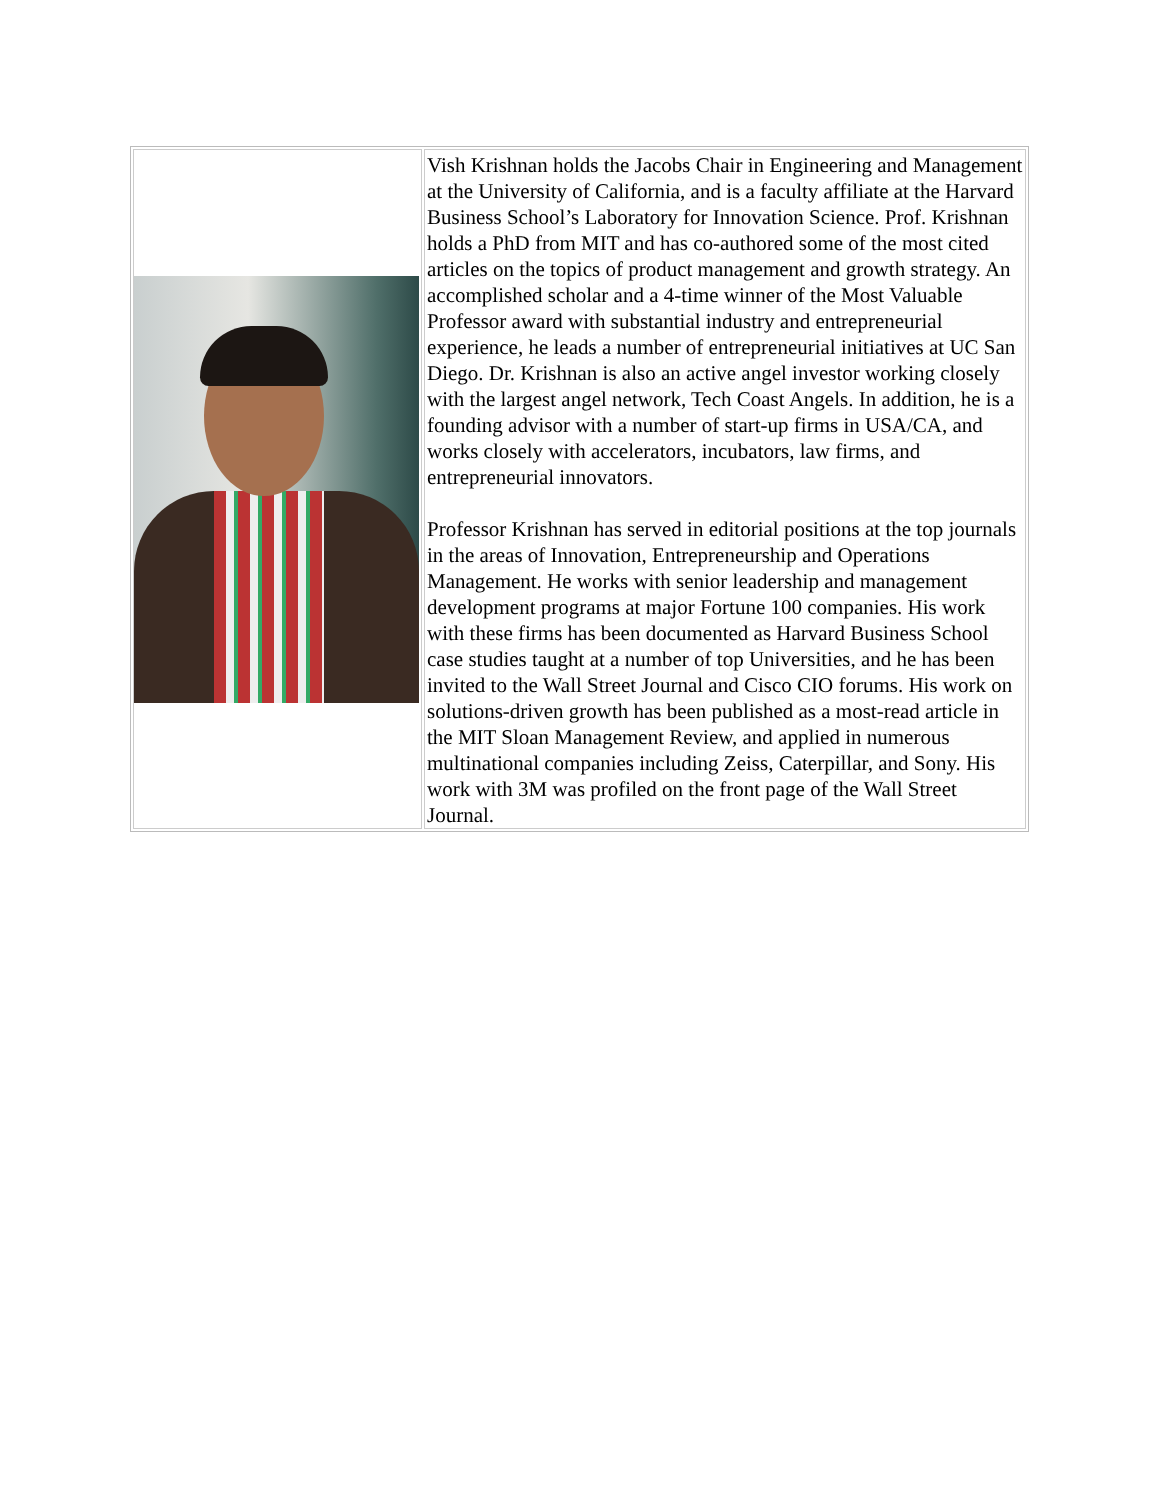| | Vish Krishnan holds the Jacobs Chair in Engineering and Management at the University of California, and is a faculty affiliate at the Harvard Business School’s Laboratory for Innovation Science. Prof. Krishnan holds a PhD from MIT and has co-authored some of the most cited articles on the topics of product management and growth strategy. An accomplished scholar and a 4-time winner of the Most Valuable Professor award with substantial industry and entrepreneurial experience, he leads a number of entrepreneurial initiatives at UC San Diego. Dr. Krishnan is also an active angel investor working closely with the largest angel network, Tech Coast Angels. In addition, he is a founding advisor with a number of start-up firms in USA/CA, and works closely with accelerators, incubators, law firms, and entrepreneurial innovators. Professor Krishnan has served in editorial positions at the top journals in the areas of Innovation, Entrepreneurship and Operations Management. He works with senior leadership and management development programs at major Fortune 100 companies. His work with these firms has been documented as Harvard Business School case studies taught at a number of top Universities, and he has been invited to the Wall Street Journal and Cisco CIO forums. His work on solutions-driven growth has been published as a most-read article in the MIT Sloan Management Review, and applied in numerous multinational companies including Zeiss, Caterpillar, and Sony. His work with 3M was profiled on the front page of the Wall Street Journal. |